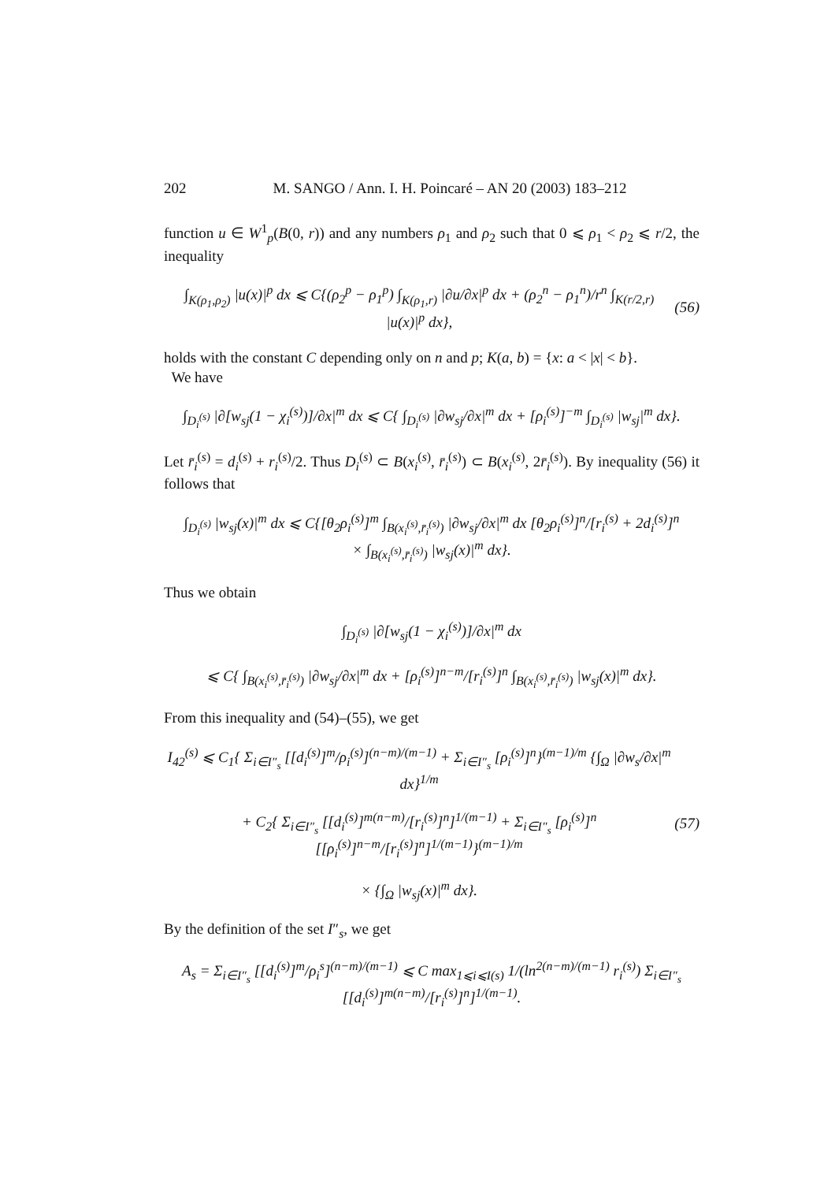202 M. SANGO / Ann. I. H. Poincaré – AN 20 (2003) 183–212
function u ∈ W<sup>1</sup><sub>p</sub>(B(0, r)) and any numbers ρ<sub>1</sub> and ρ<sub>2</sub> such that 0 ⩽ ρ<sub>1</sub> < ρ<sub>2</sub> ⩽ r/2, the inequality
∫<sub>K(ρ<sub>1</sub>,ρ<sub>2</sub>)</sub> |u(x)|<sup>p</sup> dx ⩽ C{(ρ<sub>2</sub><sup>p</sup> − ρ<sub>1</sub><sup>p</sup>) ∫<sub>K(ρ<sub>1</sub>,r)</sub> |∂u/∂x|<sup>p</sup> dx + (ρ<sub>2</sub><sup>n</sup> − ρ<sub>1</sub><sup>n</sup>)/r<sup>n</sup> ∫<sub>K(r/2,r)</sub> |u(x)|<sup>p</sup> dx}, (56)
holds with the constant C depending only on n and p; K(a, b) = {x: a < |x| < b}.
We have
∫<sub>D<sub>i</sub><sup>(s)</sup></sub> |∂[w<sub>sj</sub>(1 − χ<sub>i</sub><sup>(s)</sup>)]/∂x|<sup>m</sup> dx ⩽ C{ ∫<sub>D<sub>i</sub><sup>(s)</sup></sub> |∂w<sub>sj</sub>/∂x|<sup>m</sup> dx + [ρ<sub>i</sub><sup>(s)</sup>]<sup>−m</sup> ∫<sub>D<sub>i</sub><sup>(s)</sup></sub> |w<sub>sj</sub>|<sup>m</sup> dx}.
Let r̄<sub>i</sub><sup>(s)</sup> = d<sub>i</sub><sup>(s)</sup> + r<sub>i</sub><sup>(s)</sup>/2. Thus D<sub>i</sub><sup>(s)</sup> ⊂ B(x<sub>i</sub><sup>(s)</sup>, r̄<sub>i</sub><sup>(s)</sup>) ⊂ B(x<sub>i</sub><sup>(s)</sup>, 2r̄<sub>i</sub><sup>(s)</sup>). By inequality (56) it follows that
∫<sub>D<sub>i</sub><sup>(s)</sup></sub> |w<sub>sj</sub>(x)|<sup>m</sup> dx ⩽ C{[θ<sub>2</sub>ρ<sub>i</sub><sup>(s)</sup>]<sup>m</sup> ∫<sub>B(x<sub>i</sub><sup>(s)</sup>,r̄<sub>i</sub><sup>(s)</sup>)</sub> |∂w<sub>sj</sub>/∂x|<sup>m</sup> dx [θ<sub>2</sub>ρ<sub>i</sub><sup>(s)</sup>]<sup>n</sup>/[r<sub>i</sub><sup>(s)</sup> + 2d<sub>i</sub><sup>(s)</sup>]<sup>n</sup>
× ∫<sub>B(x<sub>i</sub><sup>(s)</sup>,r̄<sub>i</sub><sup>(s)</sup>)</sub> |w<sub>sj</sub>(x)|<sup>m</sup> dx}.
Thus we obtain
∫<sub>D<sub>i</sub><sup>(s)</sup></sub> |∂[w<sub>sj</sub>(1 − χ<sub>i</sub><sup>(s)</sup>)]/∂x|<sup>m</sup> dx
⩽ C{ ∫<sub>B(x<sub>i</sub><sup>(s)</sup>,r̄<sub>i</sub><sup>(s)</sup>)</sub> |∂w<sub>sj</sub>/∂x|<sup>m</sup> dx + [ρ<sub>i</sub><sup>(s)</sup>]<sup>n−m</sup>/[r<sub>i</sub><sup>(s)</sup>]<sup>n</sup> ∫<sub>B(x<sub>i</sub><sup>(s)</sup>,r̄<sub>i</sub><sup>(s)</sup>)</sub> |w<sub>sj</sub>(x)|<sup>m</sup> dx}.
From this inequality and (54)–(55), we get
I<sub>42</sub><sup>(s)</sup> ⩽ C<sub>1</sub>{ Σ<sub>i∈I″<sub>s</sub></sub> [[d<sub>i</sub><sup>(s)</sup>]<sup>m</sup>/ρ<sub>i</sub><sup>(s)</sup>]<sup>(n−m)/(m−1)</sup> + Σ<sub>i∈I″<sub>s</sub></sub> [ρ<sub>i</sub><sup>(s)</sup>]<sup>n</sup>}<sup>(m−1)/m</sup> {∫<sub>Ω</sub> |∂w<sub>s</sub>/∂x|<sup>m</sup> dx}<sup>1/m</sup>
+ C<sub>2</sub>{ Σ<sub>i∈I″<sub>s</sub></sub> [[d<sub>i</sub><sup>(s)</sup>]<sup>m(n−m)</sup>/[r<sub>i</sub><sup>(s)</sup>]<sup>n</sup>]<sup>1/(m−1)</sup> + Σ<sub>i∈I″<sub>s</sub></sub> [ρ<sub>i</sub><sup>(s)</sup>]<sup>n</sup> [[ρ<sub>i</sub><sup>(s)</sup>]<sup>n−m</sup>/[r<sub>i</sub><sup>(s)</sup>]<sup>n</sup>]<sup>1/(m−1)</sup>}<sup>(m−1)/m</sup>
× {∫<sub>Ω</sub> |w<sub>sj</sub>(x)|<sup>m</sup> dx}. (57)
By the definition of the set I″<sub>s</sub>, we get
A<sub>s</sub> = Σ<sub>i∈I″<sub>s</sub></sub> [[d<sub>i</sub><sup>(s)</sup>]<sup>m</sup>/ρ<sub>i</sub><sup>s</sup>]<sup>(n−m)/(m−1)</sup> ⩽ C max<sub>1⩽i⩽I(s)</sub> 1/(ln<sup>2(n−m)/(m−1)</sup> r<sub>i</sub><sup>(s)</sup>) Σ<sub>i∈I″<sub>s</sub></sub> [[d<sub>i</sub><sup>(s)</sup>]<sup>m(n−m)</sup>/[r<sub>i</sub><sup>(s)</sup>]<sup>n</sup>]<sup>1/(m−1)</sup>.